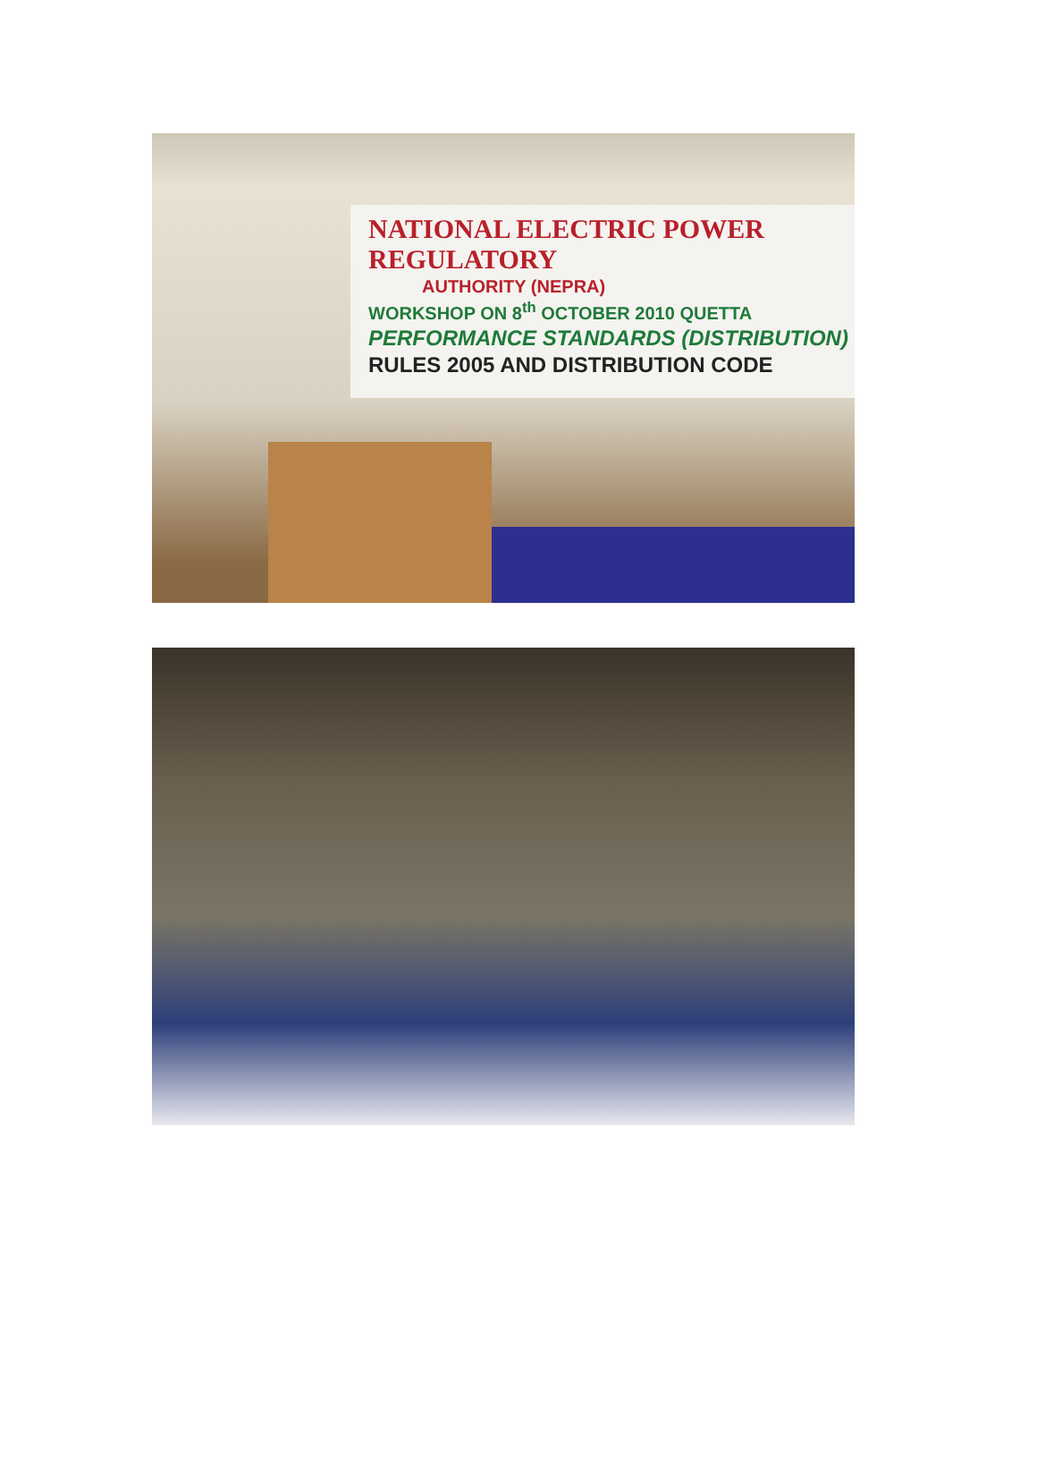NATIONAL ELECTRIC POWER REGULATORY
AUTHORITY (NEPRA)
WORKSHOP ON 8<sup>th</sup> OCTOBER 2010 QUETTA
PERFORMANCE STANDARDS (DISTRIBUTION)
RULES 2005 AND DISTRIBUTION CODE